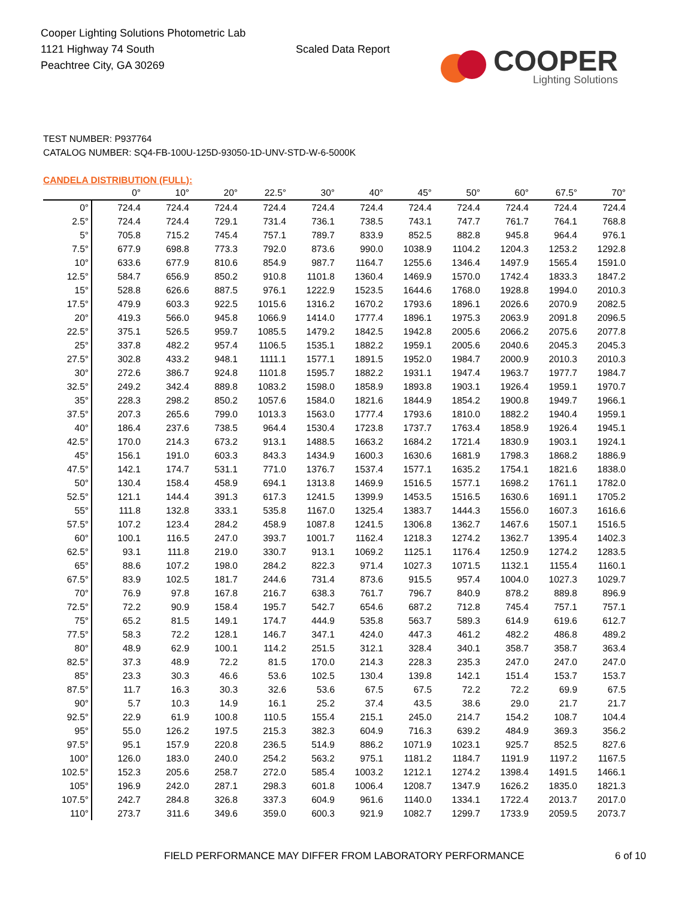Cooper Lighting Solutions Photometric Lab
1121 Highway 74 South
Peachtree City, GA 30269
Scaled Data Report
COOPER
Lighting Solutions
TEST NUMBER: P937764
CATALOG NUMBER: SQ4-FB-100U-125D-93050-1D-UNV-STD-W-6-5000K
CANDELA DISTRIBUTION (FULL):
| | 0° | 10° | 20° | 22.5° | 30° | 40° | 45° | 50° | 60° | 67.5° | 70° |
| --- | --- | --- | --- | --- | --- | --- | --- | --- | --- | --- | --- |
| 0° | 724.4 | 724.4 | 724.4 | 724.4 | 724.4 | 724.4 | 724.4 | 724.4 | 724.4 | 724.4 | 724.4 |
| 2.5° | 724.4 | 724.4 | 729.1 | 731.4 | 736.1 | 738.5 | 743.1 | 747.7 | 761.7 | 764.1 | 768.8 |
| 5° | 705.8 | 715.2 | 745.4 | 757.1 | 789.7 | 833.9 | 852.5 | 882.8 | 945.8 | 964.4 | 976.1 |
| 7.5° | 677.9 | 698.8 | 773.3 | 792.0 | 873.6 | 990.0 | 1038.9 | 1104.2 | 1204.3 | 1253.2 | 1292.8 |
| 10° | 633.6 | 677.9 | 810.6 | 854.9 | 987.7 | 1164.7 | 1255.6 | 1346.4 | 1497.9 | 1565.4 | 1591.0 |
| 12.5° | 584.7 | 656.9 | 850.2 | 910.8 | 1101.8 | 1360.4 | 1469.9 | 1570.0 | 1742.4 | 1833.3 | 1847.2 |
| 15° | 528.8 | 626.6 | 887.5 | 976.1 | 1222.9 | 1523.5 | 1644.6 | 1768.0 | 1928.8 | 1994.0 | 2010.3 |
| 17.5° | 479.9 | 603.3 | 922.5 | 1015.6 | 1316.2 | 1670.2 | 1793.6 | 1896.1 | 2026.6 | 2070.9 | 2082.5 |
| 20° | 419.3 | 566.0 | 945.8 | 1066.9 | 1414.0 | 1777.4 | 1896.1 | 1975.3 | 2063.9 | 2091.8 | 2096.5 |
| 22.5° | 375.1 | 526.5 | 959.7 | 1085.5 | 1479.2 | 1842.5 | 1942.8 | 2005.6 | 2066.2 | 2075.6 | 2077.8 |
| 25° | 337.8 | 482.2 | 957.4 | 1106.5 | 1535.1 | 1882.2 | 1959.1 | 2005.6 | 2040.6 | 2045.3 | 2045.3 |
| 27.5° | 302.8 | 433.2 | 948.1 | 1111.1 | 1577.1 | 1891.5 | 1952.0 | 1984.7 | 2000.9 | 2010.3 | 2010.3 |
| 30° | 272.6 | 386.7 | 924.8 | 1101.8 | 1595.7 | 1882.2 | 1931.1 | 1947.4 | 1963.7 | 1977.7 | 1984.7 |
| 32.5° | 249.2 | 342.4 | 889.8 | 1083.2 | 1598.0 | 1858.9 | 1893.8 | 1903.1 | 1926.4 | 1959.1 | 1970.7 |
| 35° | 228.3 | 298.2 | 850.2 | 1057.6 | 1584.0 | 1821.6 | 1844.9 | 1854.2 | 1900.8 | 1949.7 | 1966.1 |
| 37.5° | 207.3 | 265.6 | 799.0 | 1013.3 | 1563.0 | 1777.4 | 1793.6 | 1810.0 | 1882.2 | 1940.4 | 1959.1 |
| 40° | 186.4 | 237.6 | 738.5 | 964.4 | 1530.4 | 1723.8 | 1737.7 | 1763.4 | 1858.9 | 1926.4 | 1945.1 |
| 42.5° | 170.0 | 214.3 | 673.2 | 913.1 | 1488.5 | 1663.2 | 1684.2 | 1721.4 | 1830.9 | 1903.1 | 1924.1 |
| 45° | 156.1 | 191.0 | 603.3 | 843.3 | 1434.9 | 1600.3 | 1630.6 | 1681.9 | 1798.3 | 1868.2 | 1886.9 |
| 47.5° | 142.1 | 174.7 | 531.1 | 771.0 | 1376.7 | 1537.4 | 1577.1 | 1635.2 | 1754.1 | 1821.6 | 1838.0 |
| 50° | 130.4 | 158.4 | 458.9 | 694.1 | 1313.8 | 1469.9 | 1516.5 | 1577.1 | 1698.2 | 1761.1 | 1782.0 |
| 52.5° | 121.1 | 144.4 | 391.3 | 617.3 | 1241.5 | 1399.9 | 1453.5 | 1516.5 | 1630.6 | 1691.1 | 1705.2 |
| 55° | 111.8 | 132.8 | 333.1 | 535.8 | 1167.0 | 1325.4 | 1383.7 | 1444.3 | 1556.0 | 1607.3 | 1616.6 |
| 57.5° | 107.2 | 123.4 | 284.2 | 458.9 | 1087.8 | 1241.5 | 1306.8 | 1362.7 | 1467.6 | 1507.1 | 1516.5 |
| 60° | 100.1 | 116.5 | 247.0 | 393.7 | 1001.7 | 1162.4 | 1218.3 | 1274.2 | 1362.7 | 1395.4 | 1402.3 |
| 62.5° | 93.1 | 111.8 | 219.0 | 330.7 | 913.1 | 1069.2 | 1125.1 | 1176.4 | 1250.9 | 1274.2 | 1283.5 |
| 65° | 88.6 | 107.2 | 198.0 | 284.2 | 822.3 | 971.4 | 1027.3 | 1071.5 | 1132.1 | 1155.4 | 1160.1 |
| 67.5° | 83.9 | 102.5 | 181.7 | 244.6 | 731.4 | 873.6 | 915.5 | 957.4 | 1004.0 | 1027.3 | 1029.7 |
| 70° | 76.9 | 97.8 | 167.8 | 216.7 | 638.3 | 761.7 | 796.7 | 840.9 | 878.2 | 889.8 | 896.9 |
| 72.5° | 72.2 | 90.9 | 158.4 | 195.7 | 542.7 | 654.6 | 687.2 | 712.8 | 745.4 | 757.1 | 757.1 |
| 75° | 65.2 | 81.5 | 149.1 | 174.7 | 444.9 | 535.8 | 563.7 | 589.3 | 614.9 | 619.6 | 612.7 |
| 77.5° | 58.3 | 72.2 | 128.1 | 146.7 | 347.1 | 424.0 | 447.3 | 461.2 | 482.2 | 486.8 | 489.2 |
| 80° | 48.9 | 62.9 | 100.1 | 114.2 | 251.5 | 312.1 | 328.4 | 340.1 | 358.7 | 358.7 | 363.4 |
| 82.5° | 37.3 | 48.9 | 72.2 | 81.5 | 170.0 | 214.3 | 228.3 | 235.3 | 247.0 | 247.0 | 247.0 |
| 85° | 23.3 | 30.3 | 46.6 | 53.6 | 102.5 | 130.4 | 139.8 | 142.1 | 151.4 | 153.7 | 153.7 |
| 87.5° | 11.7 | 16.3 | 30.3 | 32.6 | 53.6 | 67.5 | 67.5 | 72.2 | 72.2 | 69.9 | 67.5 |
| 90° | 5.7 | 10.3 | 14.9 | 16.1 | 25.2 | 37.4 | 43.5 | 38.6 | 29.0 | 21.7 | 21.7 |
| 92.5° | 22.9 | 61.9 | 100.8 | 110.5 | 155.4 | 215.1 | 245.0 | 214.7 | 154.2 | 108.7 | 104.4 |
| 95° | 55.0 | 126.2 | 197.5 | 215.3 | 382.3 | 604.9 | 716.3 | 639.2 | 484.9 | 369.3 | 356.2 |
| 97.5° | 95.1 | 157.9 | 220.8 | 236.5 | 514.9 | 886.2 | 1071.9 | 1023.1 | 925.7 | 852.5 | 827.6 |
| 100° | 126.0 | 183.0 | 240.0 | 254.2 | 563.2 | 975.1 | 1181.2 | 1184.7 | 1191.9 | 1197.2 | 1167.5 |
| 102.5° | 152.3 | 205.6 | 258.7 | 272.0 | 585.4 | 1003.2 | 1212.1 | 1274.2 | 1398.4 | 1491.5 | 1466.1 |
| 105° | 196.9 | 242.0 | 287.1 | 298.3 | 601.8 | 1006.4 | 1208.7 | 1347.9 | 1626.2 | 1835.0 | 1821.3 |
| 107.5° | 242.7 | 284.8 | 326.8 | 337.3 | 604.9 | 961.6 | 1140.0 | 1334.1 | 1722.4 | 2013.7 | 2017.0 |
| 110° | 273.7 | 311.6 | 349.6 | 359.0 | 600.3 | 921.9 | 1082.7 | 1299.7 | 1733.9 | 2059.5 | 2073.7 |
FIELD PERFORMANCE MAY DIFFER FROM LABORATORY PERFORMANCE
6 of 10